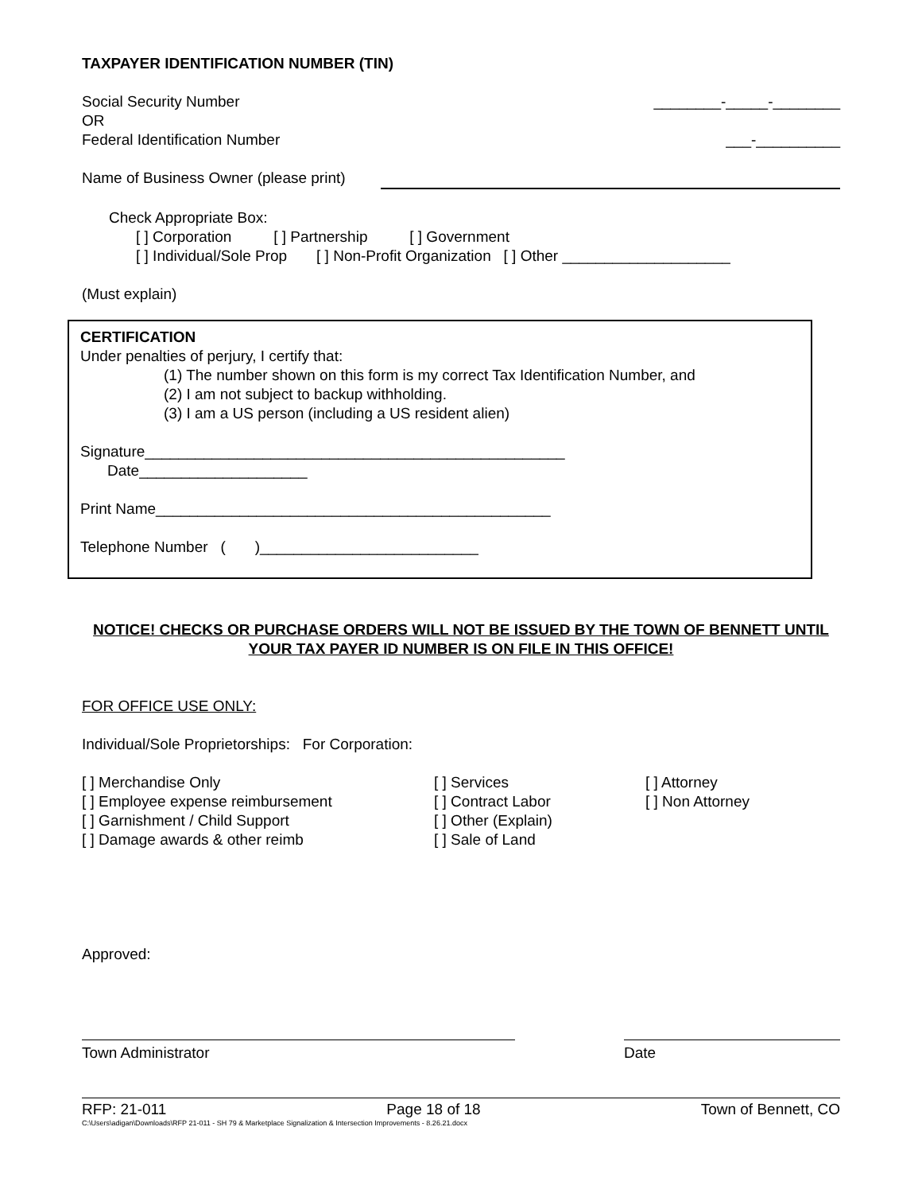TAXPAYER IDENTIFICATION NUMBER (TIN)
Social Security Number ________-_____-________
OR
Federal Identification Number ___-__________
Name of Business Owner (please print)
Check Appropriate Box:
[ ] Corporation [ ] Partnership [ ] Government
[ ] Individual/Sole Prop [ ] Non-Profit Organization [ ] Other ____________________
(Must explain)
CERTIFICATION
Under penalties of perjury, I certify that:
(1) The number shown on this form is my correct Tax Identification Number, and
(2) I am not subject to backup withholding.
(3) I am a US person (including a US resident alien)
Signature__________________________________________________
Date____________________
Print Name_______________________________________________
Telephone Number ( )__________________________
NOTICE! CHECKS OR PURCHASE ORDERS WILL NOT BE ISSUED BY THE TOWN OF BENNETT UNTIL YOUR TAX PAYER ID NUMBER IS ON FILE IN THIS OFFICE!
FOR OFFICE USE ONLY:
Individual/Sole Proprietorships: For Corporation:
[ ] Merchandise Only
[ ] Employee expense reimbursement
[ ] Garnishment / Child Support
[ ] Damage awards & other reimb
[ ] Services
[ ] Contract Labor
[ ] Other (Explain)
[ ] Sale of Land
[ ] Attorney
[ ] Non Attorney
Approved:
Town Administrator Date
RFP: 21-011 Page 18 of 18 Town of Bennett, CO
C:\Users\adigan\Downloads\RFP 21-011 - SH 79 & Marketplace Signalization & Intersection Improvements - 8.26.21.docx